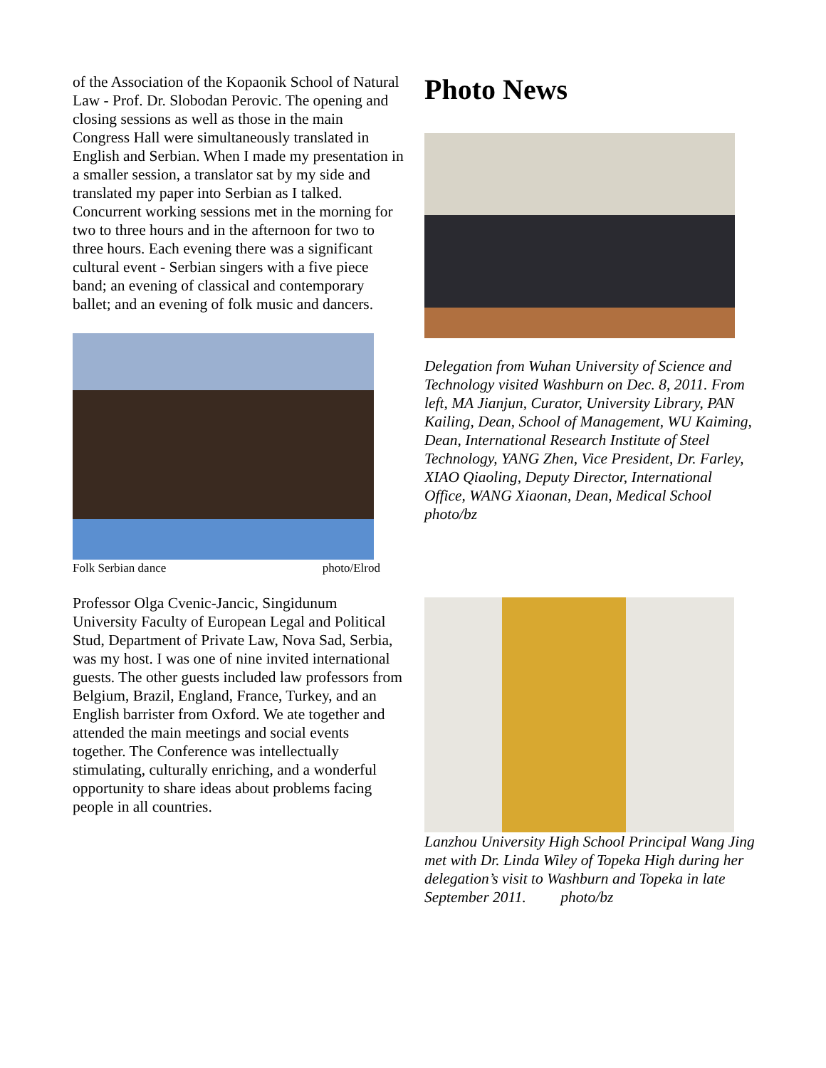of the Association of the Kopaonik School of Natural Law - Prof. Dr. Slobodan Perovic. The opening and closing sessions as well as those in the main Congress Hall were simultaneously translated in English and Serbian. When I made my presentation in a smaller session, a translator sat by my side and translated my paper into Serbian as I talked. Concurrent working sessions met in the morning for two to three hours and in the afternoon for two to three hours. Each evening there was a significant cultural event - Serbian singers with a five piece band; an evening of classical and contemporary ballet; and an evening of folk music and dancers.
Folk Serbian dance photo/Elrod
Professor Olga Cvenic-Jancic, Singidunum University Faculty of European Legal and Political Stud, Department of Private Law, Nova Sad, Serbia, was my host. I was one of nine invited international guests. The other guests included law professors from Belgium, Brazil, England, France, Turkey, and an English barrister from Oxford. We ate together and attended the main meetings and social events together. The Conference was intellectually stimulating, culturally enriching, and a wonderful opportunity to share ideas about problems facing people in all countries.
Photo News
Delegation from Wuhan University of Science and Technology visited Washburn on Dec. 8, 2011. From left, MA Jianjun, Curator, University Library, PAN Kailing, Dean, School of Management, WU Kaiming, Dean, International Research Institute of Steel Technology, YANG Zhen, Vice President, Dr. Farley, XIAO Qiaoling, Deputy Director, International Office, WANG Xiaonan, Dean, Medical School photo/bz
Lanzhou University High School Principal Wang Jing met with Dr. Linda Wiley of Topeka High during her delegation’s visit to Washburn and Topeka in late September 2011. photo/bz